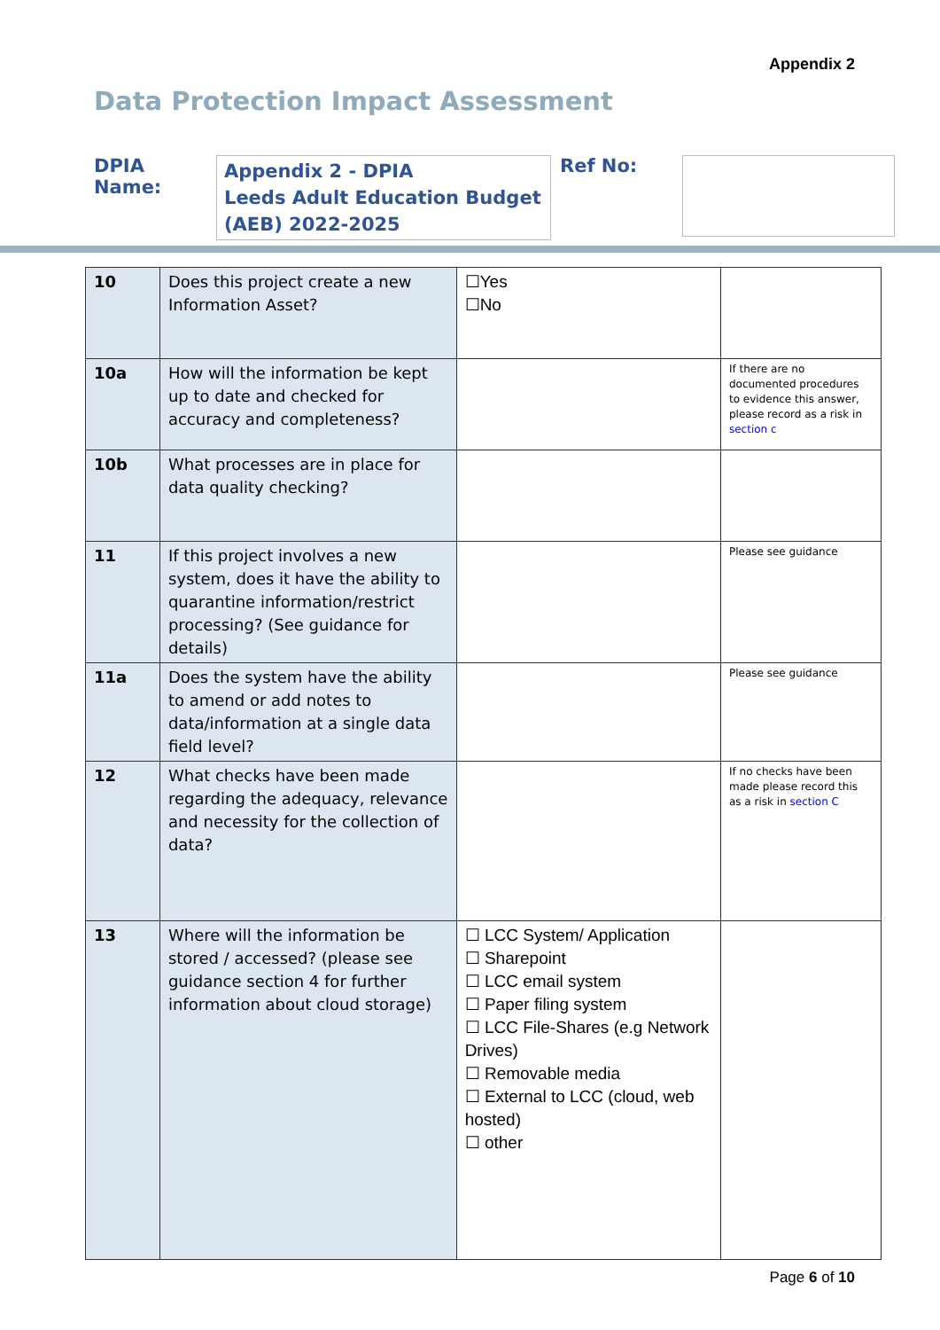Appendix 2
Data Protection Impact Assessment
DPIA Name:
Appendix 2 - DPIA
Leeds Adult Education Budget
(AEB) 2022-2025
Ref No:
| 10 | Does this project create a new Information Asset? | ☐Yes ☐No | |
| 10a | How will the information be kept up to date and checked for accuracy and completeness? | | If there are no documented procedures to evidence this answer, please record as a risk in section c |
| 10b | What processes are in place for data quality checking? | | |
| 11 | If this project involves a new system, does it have the ability to quarantine information/restrict processing? (See guidance for details) | | Please see guidance |
| 11a | Does the system have the ability to amend or add notes to data/information at a single data field level? | | Please see guidance |
| 12 | What checks have been made regarding the adequacy, relevance and necessity for the collection of data? | | If no checks have been made please record this as a risk in section C |
| 13 | Where will the information be stored / accessed? (please see guidance section 4 for further information about cloud storage) | ☐ LCC System/ Application ☐ Sharepoint ☐ LCC email system ☐ Paper filing system ☐ LCC File-Shares (e.g Network Drives) ☐ Removable media ☐ External to LCC (cloud, web hosted) ☐ other | |
Page 6 of 10